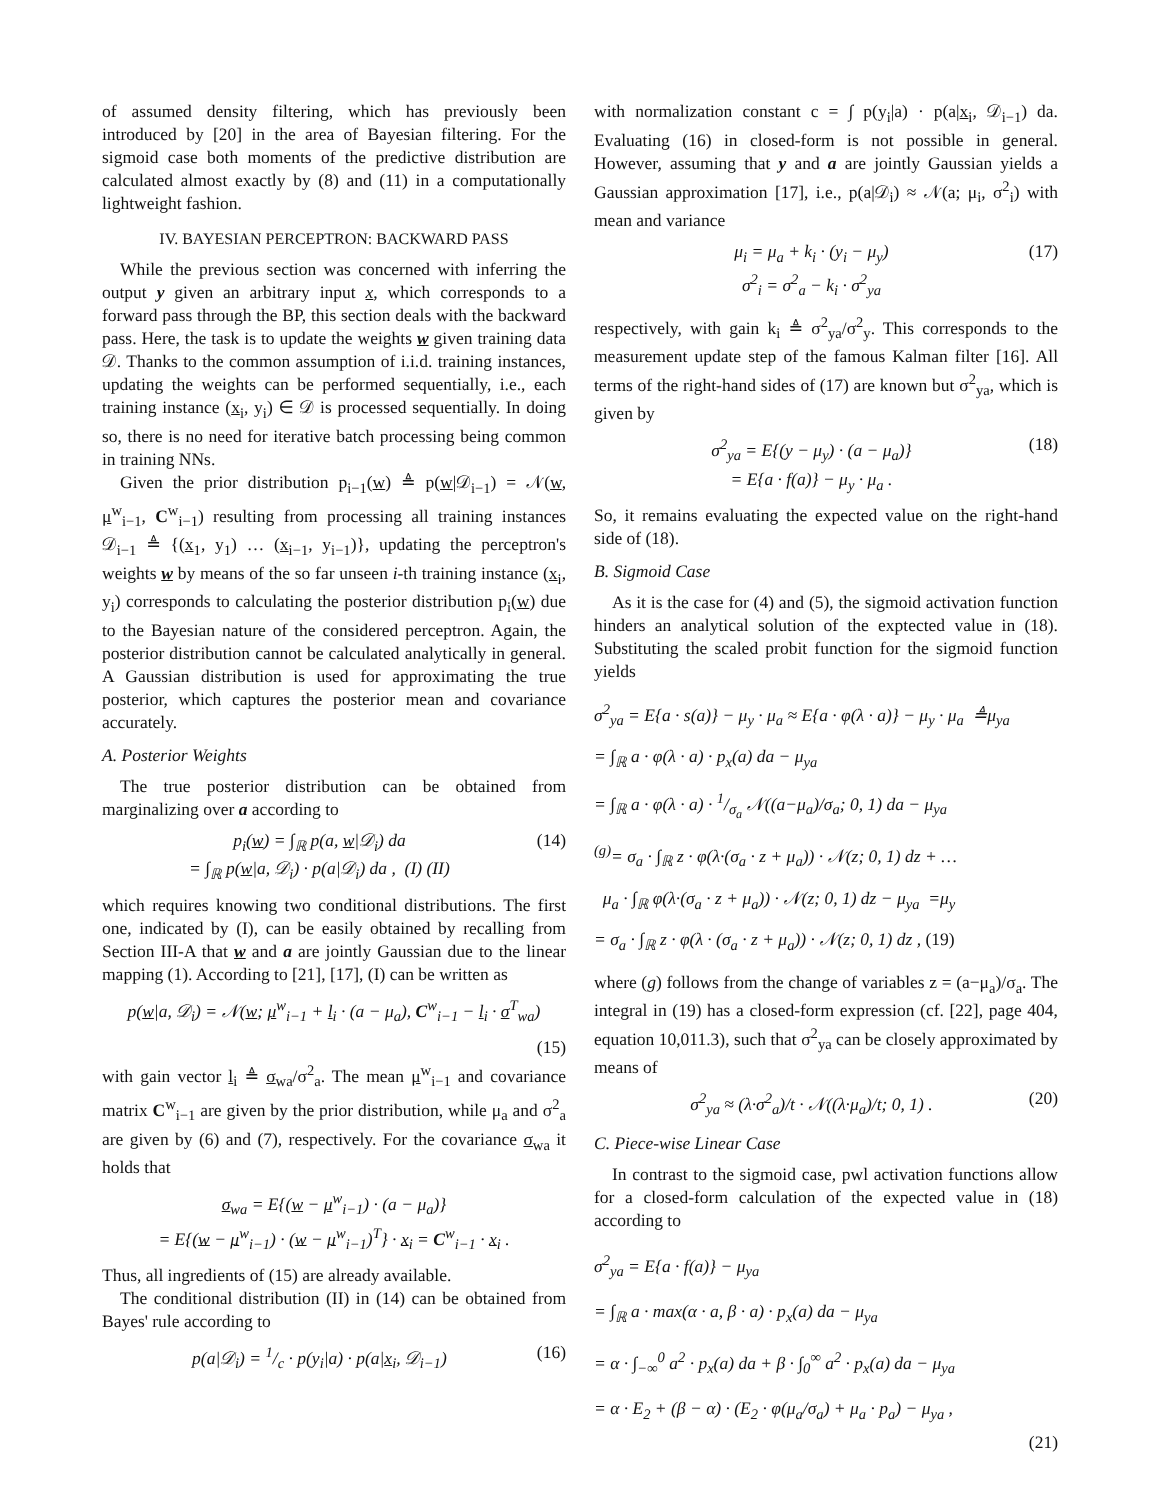of assumed density filtering, which has previously been introduced by [20] in the area of Bayesian filtering. For the sigmoid case both moments of the predictive distribution are calculated almost exactly by (8) and (11) in a computationally lightweight fashion.
IV. BAYESIAN PERCEPTRON: BACKWARD PASS
While the previous section was concerned with inferring the output y given an arbitrary input x, which corresponds to a forward pass through the BP, this section deals with the backward pass. Here, the task is to update the weights w given training data 𝒟. Thanks to the common assumption of i.i.d. training instances, updating the weights can be performed sequentially, i.e., each training instance (x<sub>i</sub>, y<sub>i</sub>) ∈ 𝒟 is processed sequentially. In doing so, there is no need for iterative batch processing being common in training NNs.
Given the prior distribution p<sub>i−1</sub>(w) ≜ p(w|𝒟<sub>i−1</sub>) = 𝒩(w, μ<sup>w</sup><sub>i−1</sub>, C<sup>w</sup><sub>i−1</sub>) resulting from processing all training instances 𝒟<sub>i−1</sub> ≜ {(x<sub>1</sub>, y<sub>1</sub>) … (x<sub>i−1</sub>, y<sub>i−1</sub>)}, updating the perceptron's weights w by means of the so far unseen i-th training instance (x<sub>i</sub>, y<sub>i</sub>) corresponds to calculating the posterior distribution p<sub>i</sub>(w) due to the Bayesian nature of the considered perceptron. Again, the posterior distribution cannot be calculated analytically in general. A Gaussian distribution is used for approximating the true posterior, which captures the posterior mean and covariance accurately.
A. Posterior Weights
The true posterior distribution can be obtained from marginalizing over a according to
p<sub>i</sub>(w) = ∫<sub>ℝ</sub> p(a, w|𝒟<sub>i</sub>) da
= ∫<sub>ℝ</sub> p(w|a, 𝒟<sub>i</sub>) · p(a|𝒟<sub>i</sub>) da , (I) (II)
(14)
which requires knowing two conditional distributions. The first one, indicated by (I), can be easily obtained by recalling from Section III-A that w and a are jointly Gaussian due to the linear mapping (1). According to [21], [17], (I) can be written as
p(w|a, 𝒟<sub>i</sub>) = 𝒩(w; μ<sup>w</sup><sub>i−1</sub> + l<sub>i</sub> · (a − μ<sub>a</sub>), C<sup>w</sup><sub>i−1</sub> − l<sub>i</sub> · σ<sup>T</sup><sub>wa</sub>)
(15)
with gain vector l<sub>i</sub> ≜ σ<sub>wa</sub>/σ<sup>2</sup><sub>a</sub>. The mean μ<sup>w</sup><sub>i−1</sub> and covariance matrix C<sup>w</sup><sub>i−1</sub> are given by the prior distribution, while μ<sub>a</sub> and σ<sup>2</sup><sub>a</sub> are given by (6) and (7), respectively. For the covariance σ<sub>wa</sub> it holds that
σ<sub>wa</sub> = E{(w − μ<sup>w</sup><sub>i−1</sub>) · (a − μ<sub>a</sub>)}
= E{(w − μ<sup>w</sup><sub>i−1</sub>) · (w − μ<sup>w</sup><sub>i−1</sub>)<sup>T</sup>} · x<sub>i</sub> = C<sup>w</sup><sub>i−1</sub> · x<sub>i</sub> .
Thus, all ingredients of (15) are already available.
The conditional distribution (II) in (14) can be obtained from Bayes' rule according to
p(a|𝒟<sub>i</sub>) = 1/c · p(y<sub>i</sub>|a) · p(a|x<sub>i</sub>, 𝒟<sub>i−1</sub>)
(16)
with normalization constant c = ∫ p(y<sub>i</sub>|a) · p(a|x<sub>i</sub>, 𝒟<sub>i−1</sub>) da. Evaluating (16) in closed-form is not possible in general. However, assuming that y and a are jointly Gaussian yields a Gaussian approximation [17], i.e., p(a|𝒟<sub>i</sub>) ≈ 𝒩(a; μ<sub>i</sub>, σ<sup>2</sup><sub>i</sub>) with mean and variance
μ<sub>i</sub> = μ<sub>a</sub> + k<sub>i</sub> · (y<sub>i</sub> − μ<sub>y</sub>)
σ<sup>2</sup><sub>i</sub> = σ<sup>2</sup><sub>a</sub> − k<sub>i</sub> · σ<sup>2</sup><sub>ya</sub>
(17)
respectively, with gain k<sub>i</sub> ≜ σ<sup>2</sup><sub>ya</sub>/σ<sup>2</sup><sub>y</sub>. This corresponds to the measurement update step of the famous Kalman filter [16]. All terms of the right-hand sides of (17) are known but σ<sup>2</sup><sub>ya</sub>, which is given by
σ<sup>2</sup><sub>ya</sub> = E{(y − μ<sub>y</sub>) · (a − μ<sub>a</sub>)}
= E{a · f(a)} − μ<sub>y</sub> · μ<sub>a</sub> .
(18)
So, it remains evaluating the expected value on the right-hand side of (18).
B. Sigmoid Case
As it is the case for (4) and (5), the sigmoid activation function hinders an analytical solution of the exptected value in (18). Substituting the scaled probit function for the sigmoid function yields
σ<sup>2</sup><sub>ya</sub> = E{a · s(a)} − μ<sub>y</sub> · μ<sub>a</sub> ≈ E{a · φ(λ · a)} − μ<sub>y</sub> · μ<sub>a</sub> ≜μ<sub>ya</sub>
= ∫<sub>ℝ</sub> a · φ(λ · a) · p<sub>x</sub>(a) da − μ<sub>ya</sub>
= ∫<sub>ℝ</sub> a · φ(λ · a) · 1/σ<sub>a</sub> 𝒩((a−μ<sub>a</sub>)/σ<sub>a</sub>; 0, 1) da − μ<sub>ya</sub>
<sup>(g)</sup>= σ<sub>a</sub> · ∫<sub>ℝ</sub> z · φ(λ·(σ<sub>a</sub> · z + μ<sub>a</sub>)) · 𝒩(z; 0, 1) dz + …
μ<sub>a</sub> · ∫<sub>ℝ</sub> φ(λ·(σ<sub>a</sub> · z + μ<sub>a</sub>)) · 𝒩(z; 0, 1) dz − μ<sub>ya</sub> =μ<sub>y</sub>
= σ<sub>a</sub> · ∫<sub>ℝ</sub> z · φ(λ · (σ<sub>a</sub> · z + μ<sub>a</sub>)) · 𝒩(z; 0, 1) dz , (19)
where (g) follows from the change of variables z = (a−μ<sub>a</sub>)/σ<sub>a</sub>. The integral in (19) has a closed-form expression (cf. [22], page 404, equation 10,011.3), such that σ<sup>2</sup><sub>ya</sub> can be closely approximated by means of
σ<sup>2</sup><sub>ya</sub> ≈ (λ·σ<sup>2</sup><sub>a</sub>)/t · 𝒩((λ·μ<sub>a</sub>)/t; 0, 1) .
(20)
C. Piece-wise Linear Case
In contrast to the sigmoid case, pwl activation functions allow for a closed-form calculation of the expected value in (18) according to
σ<sup>2</sup><sub>ya</sub> = E{a · f(a)} − μ<sub>ya</sub>
= ∫<sub>ℝ</sub> a · max(α · a, β · a) · p<sub>x</sub>(a) da − μ<sub>ya</sub>
= α · ∫<sub>−∞</sub><sup>0</sup> a<sup>2</sup> · p<sub>x</sub>(a) da + β · ∫<sub>0</sub><sup>∞</sup> a<sup>2</sup> · p<sub>x</sub>(a) da − μ<sub>ya</sub>
= α · E<sub>2</sub> + (β − α) · (E<sub>2</sub> · φ(μ<sub>a</sub>/σ<sub>a</sub>) + μ<sub>a</sub> · p<sub>a</sub>) − μ<sub>ya</sub> ,
(21)